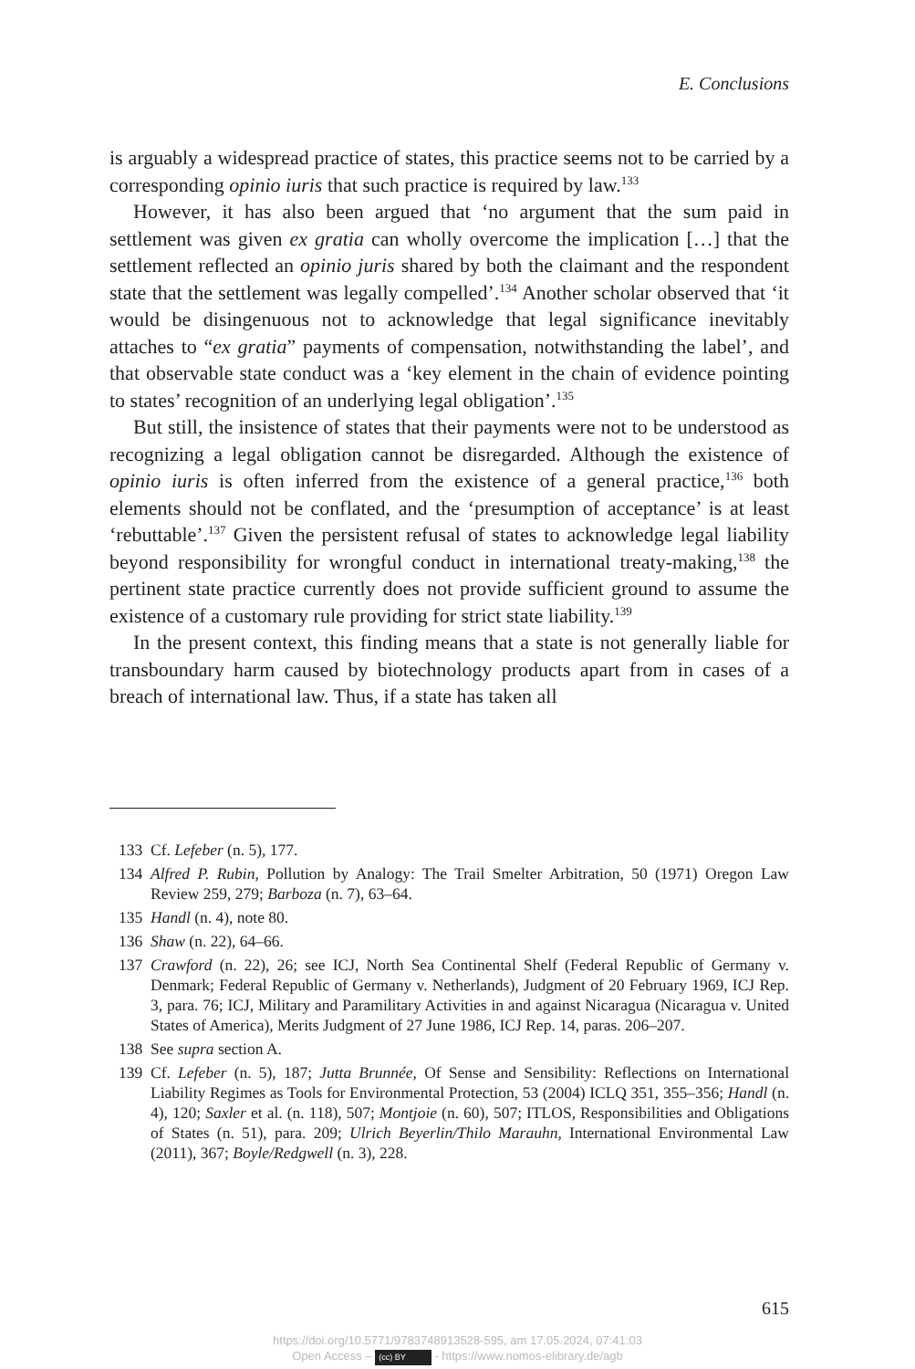E. Conclusions
is arguably a widespread practice of states, this practice seems not to be carried by a corresponding opinio iuris that such practice is required by law.<sup>133</sup>
However, it has also been argued that ‘no argument that the sum paid in settlement was given ex gratia can wholly overcome the implication […] that the settlement reflected an opinio juris shared by both the claimant and the respondent state that the settlement was legally compelled’.<sup>134</sup> Another scholar observed that ‘it would be disingenuous not to acknowledge that legal significance inevitably attaches to “ex gratia” payments of compensation, notwithstanding the label’, and that observable state conduct was a ‘key element in the chain of evidence pointing to states’ recognition of an underlying legal obligation’.<sup>135</sup>
But still, the insistence of states that their payments were not to be understood as recognizing a legal obligation cannot be disregarded. Although the existence of opinio iuris is often inferred from the existence of a general practice,<sup>136</sup> both elements should not be conflated, and the ‘presumption of acceptance’ is at least ‘rebuttable’.<sup>137</sup> Given the persistent refusal of states to acknowledge legal liability beyond responsibility for wrongful conduct in international treaty-making,<sup>138</sup> the pertinent state practice currently does not provide sufficient ground to assume the existence of a customary rule providing for strict state liability.<sup>139</sup>
In the present context, this finding means that a state is not generally liable for transboundary harm caused by biotechnology products apart from in cases of a breach of international law. Thus, if a state has taken all
133 Cf. Lefeber (n. 5), 177.
134 Alfred P. Rubin, Pollution by Analogy: The Trail Smelter Arbitration, 50 (1971) Oregon Law Review 259, 279; Barboza (n. 7), 63–64.
135 Handl (n. 4), note 80.
136 Shaw (n. 22), 64–66.
137 Crawford (n. 22), 26; see ICJ, North Sea Continental Shelf (Federal Republic of Germany v. Denmark; Federal Republic of Germany v. Netherlands), Judgment of 20 February 1969, ICJ Rep. 3, para. 76; ICJ, Military and Paramilitary Activities in and against Nicaragua (Nicaragua v. United States of America), Merits Judgment of 27 June 1986, ICJ Rep. 14, paras. 206–207.
138 See supra section A.
139 Cf. Lefeber (n. 5), 187; Jutta Brunnée, Of Sense and Sensibility: Reflections on International Liability Regimes as Tools for Environmental Protection, 53 (2004) ICLQ 351, 355–356; Handl (n. 4), 120; Saxler et al. (n. 118), 507; Montjoie (n. 60), 507; ITLOS, Responsibilities and Obligations of States (n. 51), para. 209; Ulrich Beyerlin/Thilo Marauhn, International Environmental Law (2011), 367; Boyle/Redgwell (n. 3), 228.
615
https://doi.org/10.5771/9783748913528-595, am 17.05.2024, 07:41:03
Open Access – (cc) BY - https://www.nomos-elibrary.de/agb